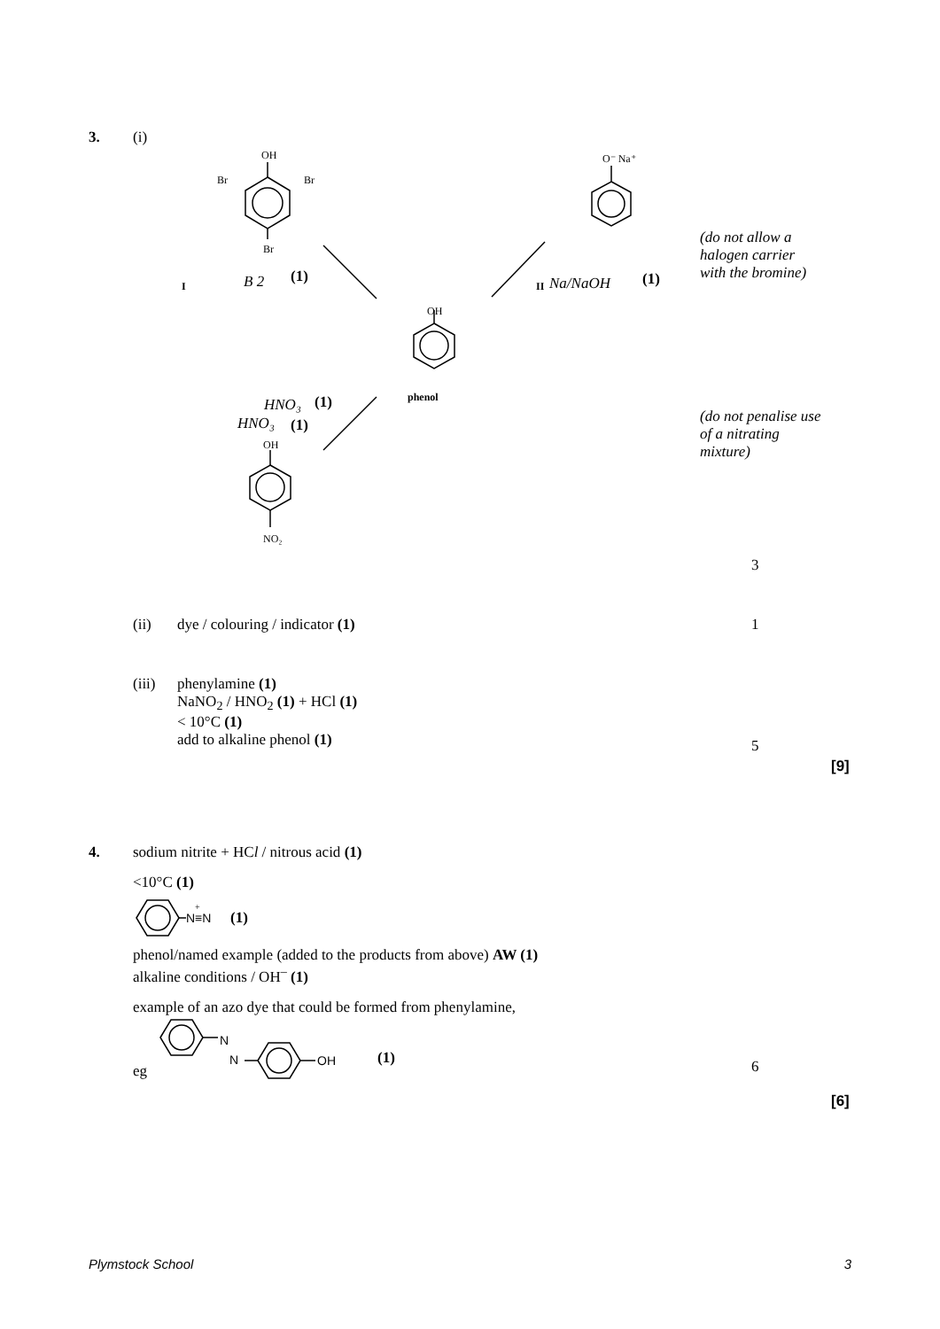3. (i)
OH
Br
Br
Br
O⁻ Na⁺
OH
phenol
OH
NO₂
I
II
B 2
(1)
Na/NaOH
(1)
HNO₃
(1)
HNO₃
(1)
(do not allow a halogen carrier with the bromine)
(do not penalise use of a nitrating mixture)
3
(ii) dye / colouring / indicator (1)
1
(iii)
phenylamine (1)
NaNO<sub>2</sub> / HNO<sub>2</sub> (1) + HCl (1)
< 10°C (1)
add to alkaline phenol (1)
5
[9]
4. sodium nitrite + HCl / nitrous acid (1)
<10°C (1)
N≡N
+
(1)
phenol/named example (added to the products from above) AW (1)
alkaline conditions / OH<sup>–</sup> (1)
example of an azo dye that could be formed from phenylamine,
eg
N
N
OH
(1)
6
[6]
Plymstock School 3